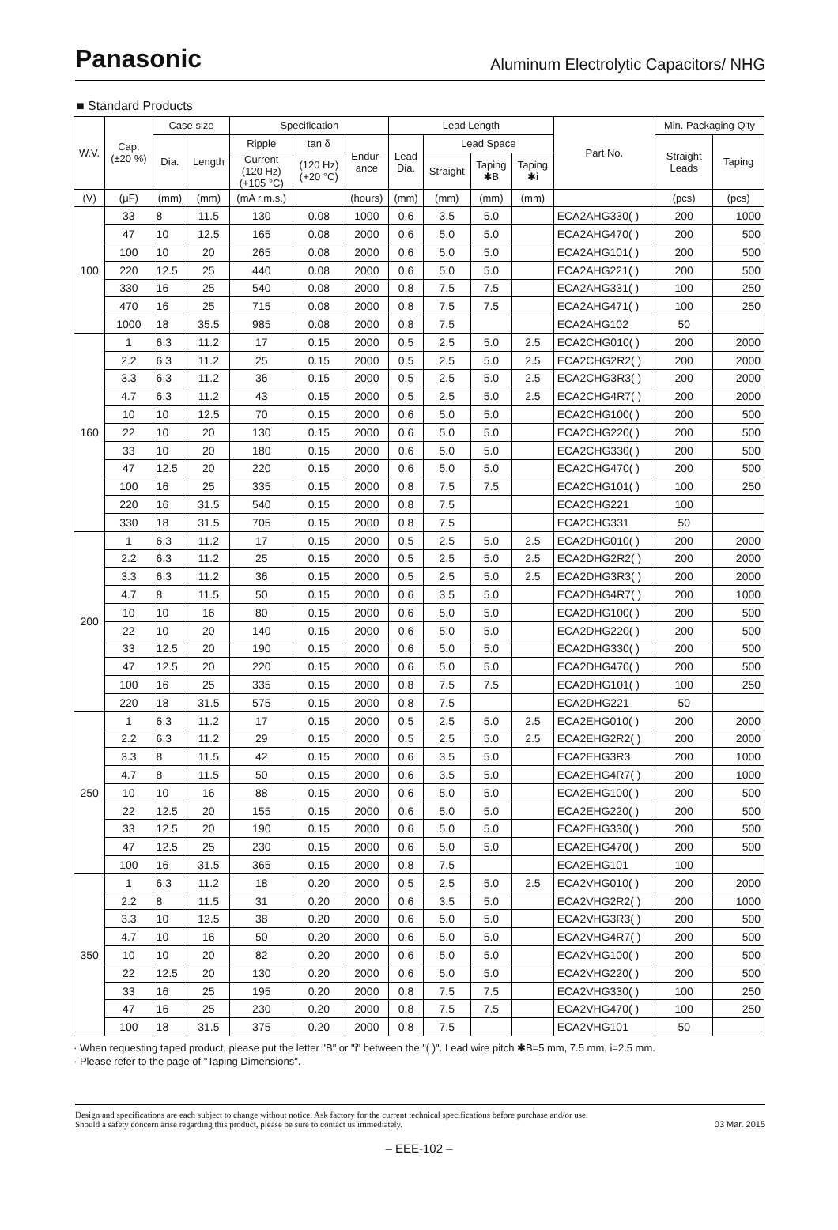Panasonic
Aluminum Electrolytic Capacitors/ NHG
■ Standard Products
| W.V. | Cap. (±20 %) | Case size | | Specification | | | Lead Length | | | | Part No. | Min. Packaging Q'ty | |
| --- | --- | --- | --- | --- | --- | --- | --- | --- | --- | --- | --- | --- | --- |
| | | Dia. | Length | Ripple | tan δ | Endur- ance | Lead Dia. | Lead Space | | | | Straight Leads | Taping |
| | | | | Current (120 Hz) (+105 °C) | (120 Hz) (+20 °C) | | | Straight | Taping ✱B | Taping ✱i | | | |
| (V) | (μF) | (mm) | (mm) | (mA r.m.s.) | | (hours) | (mm) | (mm) | (mm) | (mm) | | (pcs) | (pcs) |
| 100 | 33 | 8 | 11.5 | 130 | 0.08 | 1000 | 0.6 | 3.5 | 5.0 | | ECA2AHG330( ) | 200 | 1000 |
| | 47 | 10 | 12.5 | 165 | 0.08 | 2000 | 0.6 | 5.0 | 5.0 | | ECA2AHG470( ) | 200 | 500 |
| | 100 | 10 | 20 | 265 | 0.08 | 2000 | 0.6 | 5.0 | 5.0 | | ECA2AHG101( ) | 200 | 500 |
| | 220 | 12.5 | 25 | 440 | 0.08 | 2000 | 0.6 | 5.0 | 5.0 | | ECA2AHG221( ) | 200 | 500 |
| | 330 | 16 | 25 | 540 | 0.08 | 2000 | 0.8 | 7.5 | 7.5 | | ECA2AHG331( ) | 100 | 250 |
| | 470 | 16 | 25 | 715 | 0.08 | 2000 | 0.8 | 7.5 | 7.5 | | ECA2AHG471( ) | 100 | 250 |
| | 1000 | 18 | 35.5 | 985 | 0.08 | 2000 | 0.8 | 7.5 | | | ECA2AHG102 | 50 | |
| 160 | 1 | 6.3 | 11.2 | 17 | 0.15 | 2000 | 0.5 | 2.5 | 5.0 | 2.5 | ECA2CHG010( ) | 200 | 2000 |
| | 2.2 | 6.3 | 11.2 | 25 | 0.15 | 2000 | 0.5 | 2.5 | 5.0 | 2.5 | ECA2CHG2R2( ) | 200 | 2000 |
| | 3.3 | 6.3 | 11.2 | 36 | 0.15 | 2000 | 0.5 | 2.5 | 5.0 | 2.5 | ECA2CHG3R3( ) | 200 | 2000 |
| | 4.7 | 6.3 | 11.2 | 43 | 0.15 | 2000 | 0.5 | 2.5 | 5.0 | 2.5 | ECA2CHG4R7( ) | 200 | 2000 |
| | 10 | 10 | 12.5 | 70 | 0.15 | 2000 | 0.6 | 5.0 | 5.0 | | ECA2CHG100( ) | 200 | 500 |
| | 22 | 10 | 20 | 130 | 0.15 | 2000 | 0.6 | 5.0 | 5.0 | | ECA2CHG220( ) | 200 | 500 |
| | 33 | 10 | 20 | 180 | 0.15 | 2000 | 0.6 | 5.0 | 5.0 | | ECA2CHG330( ) | 200 | 500 |
| | 47 | 12.5 | 20 | 220 | 0.15 | 2000 | 0.6 | 5.0 | 5.0 | | ECA2CHG470( ) | 200 | 500 |
| | 100 | 16 | 25 | 335 | 0.15 | 2000 | 0.8 | 7.5 | 7.5 | | ECA2CHG101( ) | 100 | 250 |
| | 220 | 16 | 31.5 | 540 | 0.15 | 2000 | 0.8 | 7.5 | | | ECA2CHG221 | 100 | |
| | 330 | 18 | 31.5 | 705 | 0.15 | 2000 | 0.8 | 7.5 | | | ECA2CHG331 | 50 | |
| 200 | 1 | 6.3 | 11.2 | 17 | 0.15 | 2000 | 0.5 | 2.5 | 5.0 | 2.5 | ECA2DHG010( ) | 200 | 2000 |
| | 2.2 | 6.3 | 11.2 | 25 | 0.15 | 2000 | 0.5 | 2.5 | 5.0 | 2.5 | ECA2DHG2R2( ) | 200 | 2000 |
| | 3.3 | 6.3 | 11.2 | 36 | 0.15 | 2000 | 0.5 | 2.5 | 5.0 | 2.5 | ECA2DHG3R3( ) | 200 | 2000 |
| | 4.7 | 8 | 11.5 | 50 | 0.15 | 2000 | 0.6 | 3.5 | 5.0 | | ECA2DHG4R7( ) | 200 | 1000 |
| | 10 | 10 | 16 | 80 | 0.15 | 2000 | 0.6 | 5.0 | 5.0 | | ECA2DHG100( ) | 200 | 500 |
| | 22 | 10 | 20 | 140 | 0.15 | 2000 | 0.6 | 5.0 | 5.0 | | ECA2DHG220( ) | 200 | 500 |
| | 33 | 12.5 | 20 | 190 | 0.15 | 2000 | 0.6 | 5.0 | 5.0 | | ECA2DHG330( ) | 200 | 500 |
| | 47 | 12.5 | 20 | 220 | 0.15 | 2000 | 0.6 | 5.0 | 5.0 | | ECA2DHG470( ) | 200 | 500 |
| | 100 | 16 | 25 | 335 | 0.15 | 2000 | 0.8 | 7.5 | 7.5 | | ECA2DHG101( ) | 100 | 250 |
| | 220 | 18 | 31.5 | 575 | 0.15 | 2000 | 0.8 | 7.5 | | | ECA2DHG221 | 50 | |
| 250 | 1 | 6.3 | 11.2 | 17 | 0.15 | 2000 | 0.5 | 2.5 | 5.0 | 2.5 | ECA2EHG010( ) | 200 | 2000 |
| | 2.2 | 6.3 | 11.2 | 29 | 0.15 | 2000 | 0.5 | 2.5 | 5.0 | 2.5 | ECA2EHG2R2( ) | 200 | 2000 |
| | 3.3 | 8 | 11.5 | 42 | 0.15 | 2000 | 0.6 | 3.5 | 5.0 | | ECA2EHG3R3 | 200 | 1000 |
| | 4.7 | 8 | 11.5 | 50 | 0.15 | 2000 | 0.6 | 3.5 | 5.0 | | ECA2EHG4R7( ) | 200 | 1000 |
| | 10 | 10 | 16 | 88 | 0.15 | 2000 | 0.6 | 5.0 | 5.0 | | ECA2EHG100( ) | 200 | 500 |
| | 22 | 12.5 | 20 | 155 | 0.15 | 2000 | 0.6 | 5.0 | 5.0 | | ECA2EHG220( ) | 200 | 500 |
| | 33 | 12.5 | 20 | 190 | 0.15 | 2000 | 0.6 | 5.0 | 5.0 | | ECA2EHG330( ) | 200 | 500 |
| | 47 | 12.5 | 25 | 230 | 0.15 | 2000 | 0.6 | 5.0 | 5.0 | | ECA2EHG470( ) | 200 | 500 |
| | 100 | 16 | 31.5 | 365 | 0.15 | 2000 | 0.8 | 7.5 | | | ECA2EHG101 | 100 | |
| 350 | 1 | 6.3 | 11.2 | 18 | 0.20 | 2000 | 0.5 | 2.5 | 5.0 | 2.5 | ECA2VHG010( ) | 200 | 2000 |
| | 2.2 | 8 | 11.5 | 31 | 0.20 | 2000 | 0.6 | 3.5 | 5.0 | | ECA2VHG2R2( ) | 200 | 1000 |
| | 3.3 | 10 | 12.5 | 38 | 0.20 | 2000 | 0.6 | 5.0 | 5.0 | | ECA2VHG3R3( ) | 200 | 500 |
| | 4.7 | 10 | 16 | 50 | 0.20 | 2000 | 0.6 | 5.0 | 5.0 | | ECA2VHG4R7( ) | 200 | 500 |
| | 10 | 10 | 20 | 82 | 0.20 | 2000 | 0.6 | 5.0 | 5.0 | | ECA2VHG100( ) | 200 | 500 |
| | 22 | 12.5 | 20 | 130 | 0.20 | 2000 | 0.6 | 5.0 | 5.0 | | ECA2VHG220( ) | 200 | 500 |
| | 33 | 16 | 25 | 195 | 0.20 | 2000 | 0.8 | 7.5 | 7.5 | | ECA2VHG330( ) | 100 | 250 |
| | 47 | 16 | 25 | 230 | 0.20 | 2000 | 0.8 | 7.5 | 7.5 | | ECA2VHG470( ) | 100 | 250 |
| | 100 | 18 | 31.5 | 375 | 0.20 | 2000 | 0.8 | 7.5 | | | ECA2VHG101 | 50 | |
· When requesting taped product, please put the letter "B" or "i" between the "( )". Lead wire pitch ✱B=5 mm, 7.5 mm, i=2.5 mm.
· Please refer to the page of "Taping Dimensions".
Design and specifications are each subject to change without notice. Ask factory for the current technical specifications before purchase and/or use.
Should a safety concern arise regarding this product, please be sure to contact us immediately.
03 Mar. 2015
– EEE-102 –